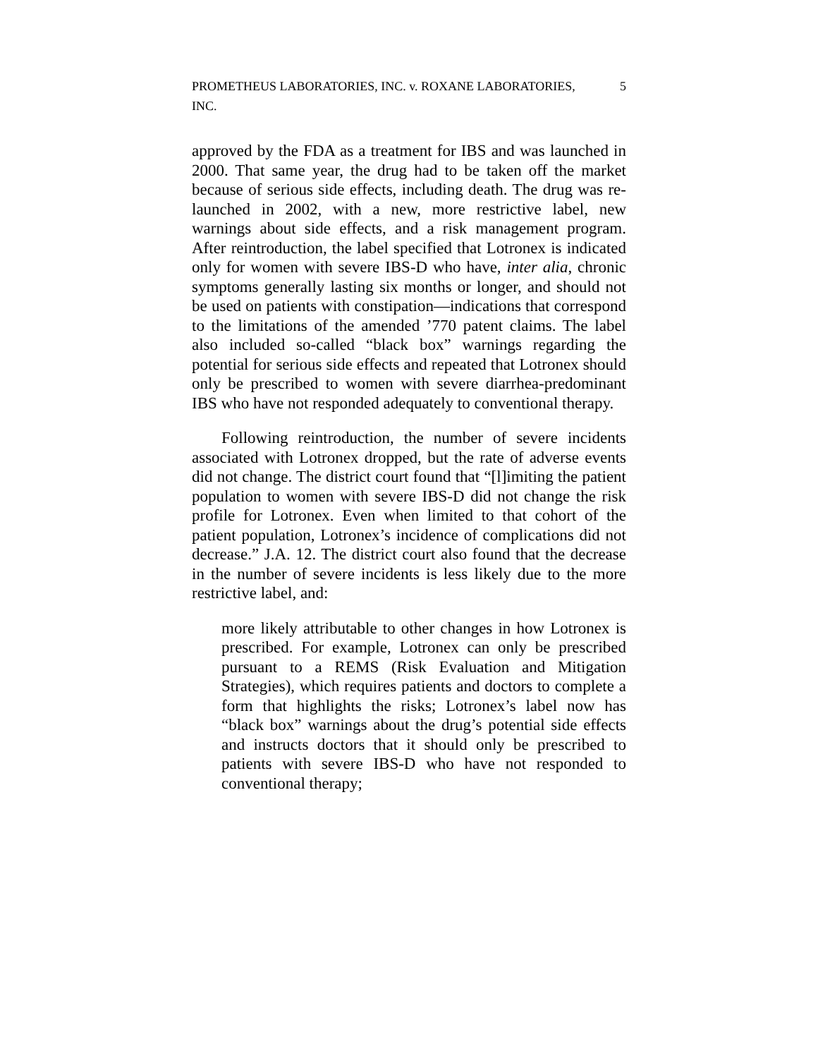PROMETHEUS LABORATORIES, INC. v. ROXANE LABORATORIES, INC. 5
approved by the FDA as a treatment for IBS and was launched in 2000. That same year, the drug had to be taken off the market because of serious side effects, including death. The drug was re-launched in 2002, with a new, more restrictive label, new warnings about side effects, and a risk management program. After reintroduction, the label specified that Lotronex is indicated only for women with severe IBS-D who have, inter alia, chronic symptoms generally lasting six months or longer, and should not be used on patients with constipation—indications that correspond to the limitations of the amended ’770 patent claims. The label also included so-called “black box” warnings regarding the potential for serious side effects and repeated that Lotronex should only be prescribed to women with severe diarrhea-predominant IBS who have not responded adequately to conventional therapy.
Following reintroduction, the number of severe incidents associated with Lotronex dropped, but the rate of adverse events did not change. The district court found that “[l]imiting the patient population to women with severe IBS-D did not change the risk profile for Lotronex. Even when limited to that cohort of the patient population, Lotronex’s incidence of complications did not decrease.” J.A. 12. The district court also found that the decrease in the number of severe incidents is less likely due to the more restrictive label, and:
more likely attributable to other changes in how Lotronex is prescribed. For example, Lotronex can only be prescribed pursuant to a REMS (Risk Evaluation and Mitigation Strategies), which requires patients and doctors to complete a form that highlights the risks; Lotronex’s label now has “black box” warnings about the drug’s potential side effects and instructs doctors that it should only be prescribed to patients with severe IBS-D who have not responded to conventional therapy;